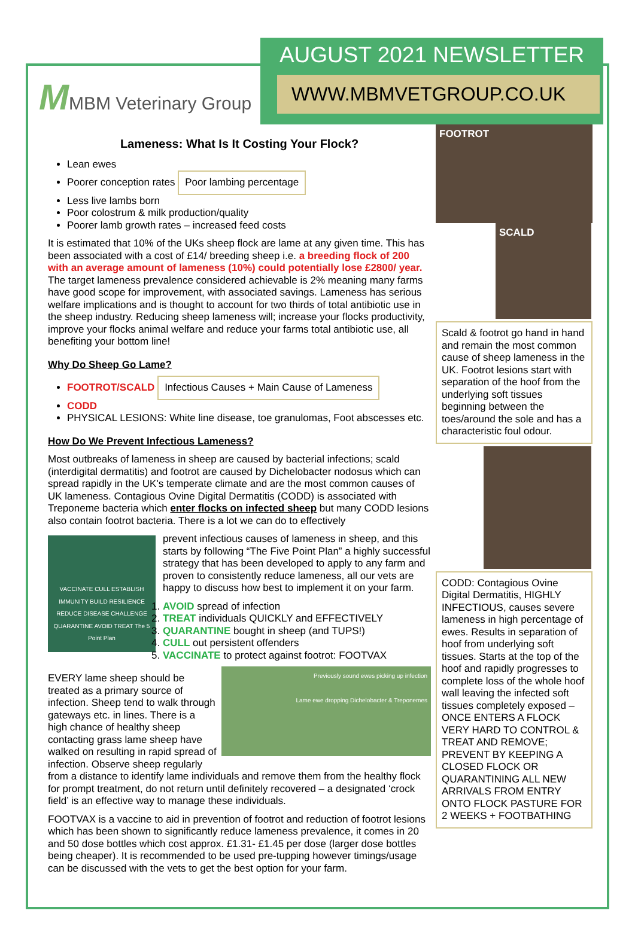MMBM Veterinary Group
AUGUST 2021 NEWSLETTER
WWW.MBMVETGROUP.CO.UK
Lameness: What Is It Costing Your Flock?
Lean ewes
Poorer conception rates Poor lambing percentage
Less live lambs born
Poor colostrum & milk production/quality
Poorer lamb growth rates – increased feed costs
It is estimated that 10% of the UKs sheep flock are lame at any given time. This has been associated with a cost of £14/ breeding sheep i.e. a breeding flock of 200 with an average amount of lameness (10%) could potentially lose £2800/ year. The target lameness prevalence considered achievable is 2% meaning many farms have good scope for improvement, with associated savings. Lameness has serious welfare implications and is thought to account for two thirds of total antibiotic use in the sheep industry. Reducing sheep lameness will; increase your flocks productivity, improve your flocks animal welfare and reduce your farms total antibiotic use, all benefiting your bottom line!
Why Do Sheep Go Lame?
FOOTROT/SCALD Infectious Causes + Main Cause of Lameness
CODD
PHYSICAL LESIONS: White line disease, toe granulomas, Foot abscesses etc.
How Do We Prevent Infectious Lameness?
Most outbreaks of lameness in sheep are caused by bacterial infections; scald (interdigital dermatitis) and footrot are caused by Dichelobacter nodosus which can spread rapidly in the UK's temperate climate and are the most common causes of UK lameness. Contagious Ovine Digital Dermatitis (CODD) is associated with Treponeme bacteria which enter flocks on infected sheep but many CODD lesions also contain footrot bacteria. There is a lot we can do to effectively
VACCINATE CULL ESTABLISH IMMUNITY BUILD RESILIENCE REDUCE DISEASE CHALLENGE QUARANTINE AVOID TREAT The 5 Point Plan
prevent infectious causes of lameness in sheep, and this starts by following “The Five Point Plan” a highly successful strategy that has been developed to apply to any farm and proven to consistently reduce lameness, all our vets are happy to discuss how best to implement it on your farm.
1. AVOID spread of infection
2. TREAT individuals QUICKLY and EFFECTIVELY
3. QUARANTINE bought in sheep (and TUPS!)
4. CULL out persistent offenders
5. VACCINATE to protect against footrot: FOOTVAX
Previously sound ewes picking up infection
Lame ewe dropping Dichelobacter & Treponemes
EVERY lame sheep should be treated as a primary source of infection. Sheep tend to walk through gateways etc. in lines. There is a high chance of healthy sheep contacting grass lame sheep have walked on resulting in rapid spread of infection. Observe sheep regularly from a distance to identify lame individuals and remove them from the healthy flock for prompt treatment, do not return until definitely recovered – a designated ‘crock field’ is an effective way to manage these individuals.
FOOTVAX is a vaccine to aid in prevention of footrot and reduction of footrot lesions which has been shown to significantly reduce lameness prevalence, it comes in 20 and 50 dose bottles which cost approx. £1.31- £1.45 per dose (larger dose bottles being cheaper). It is recommended to be used pre-tupping however timings/usage can be discussed with the vets to get the best option for your farm.
FOOTROT
SCALD
Scald & footrot go hand in hand and remain the most common cause of sheep lameness in the UK. Footrot lesions start with separation of the hoof from the underlying soft tissues beginning between the toes/around the sole and has a characteristic foul odour.
CODD: Contagious Ovine Digital Dermatitis, HIGHLY INFECTIOUS, causes severe lameness in high percentage of ewes. Results in separation of hoof from underlying soft tissues. Starts at the top of the hoof and rapidly progresses to complete loss of the whole hoof wall leaving the infected soft tissues completely exposed – ONCE ENTERS A FLOCK VERY HARD TO CONTROL & TREAT AND REMOVE; PREVENT BY KEEPING A CLOSED FLOCK OR QUARANTINING ALL NEW ARRIVALS FROM ENTRY ONTO FLOCK PASTURE FOR 2 WEEKS + FOOTBATHING